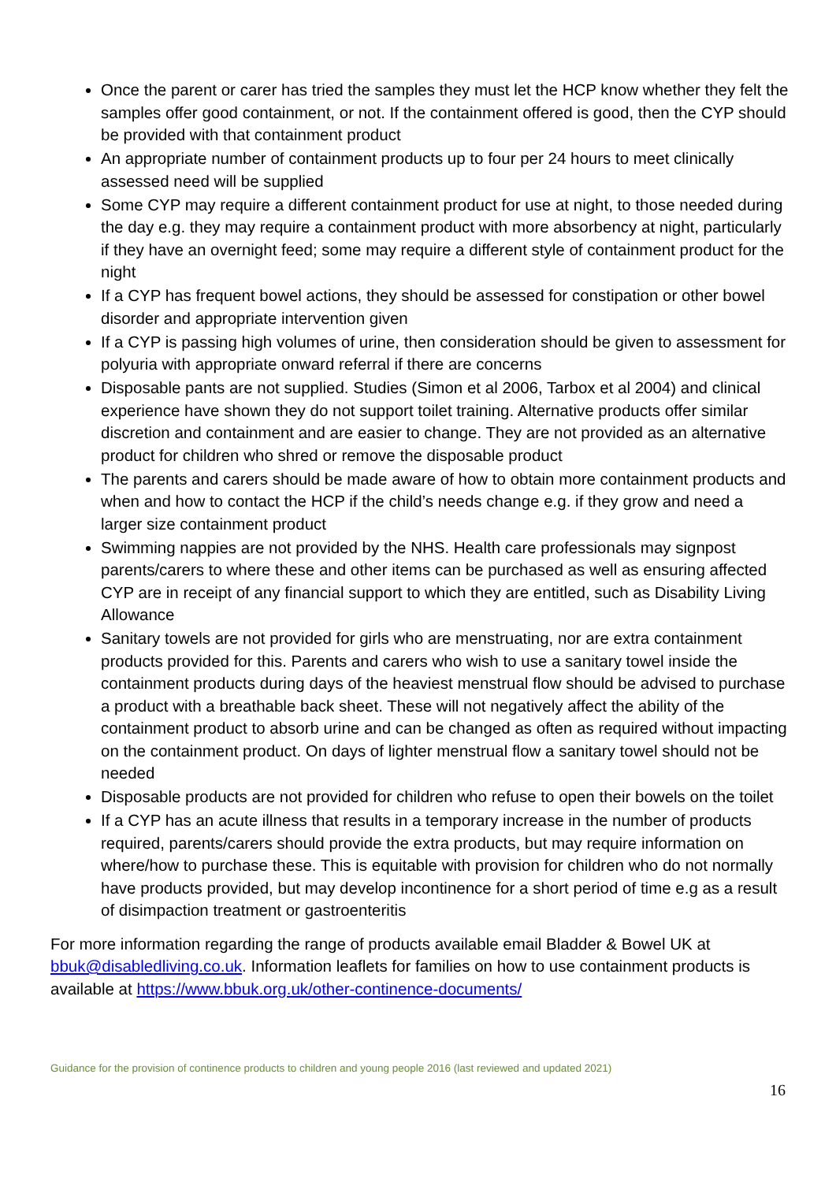Once the parent or carer has tried the samples they must let the HCP know whether they felt the samples offer good containment, or not. If the containment offered is good, then the CYP should be provided with that containment product
An appropriate number of containment products up to four per 24 hours to meet clinically assessed need will be supplied
Some CYP may require a different containment product for use at night, to those needed during the day e.g. they may require a containment product with more absorbency at night, particularly if they have an overnight feed; some may require a different style of containment product for the night
If a CYP has frequent bowel actions, they should be assessed for constipation or other bowel disorder and appropriate intervention given
If a CYP is passing high volumes of urine, then consideration should be given to assessment for polyuria with appropriate onward referral if there are concerns
Disposable pants are not supplied. Studies (Simon et al 2006, Tarbox et al 2004) and clinical experience have shown they do not support toilet training. Alternative products offer similar discretion and containment and are easier to change. They are not provided as an alternative product for children who shred or remove the disposable product
The parents and carers should be made aware of how to obtain more containment products and when and how to contact the HCP if the child’s needs change e.g. if they grow and need a larger size containment product
Swimming nappies are not provided by the NHS. Health care professionals may signpost parents/carers to where these and other items can be purchased as well as ensuring affected CYP are in receipt of any financial support to which they are entitled, such as Disability Living Allowance
Sanitary towels are not provided for girls who are menstruating, nor are extra containment products provided for this. Parents and carers who wish to use a sanitary towel inside the containment products during days of the heaviest menstrual flow should be advised to purchase a product with a breathable back sheet. These will not negatively affect the ability of the containment product to absorb urine and can be changed as often as required without impacting on the containment product. On days of lighter menstrual flow a sanitary towel should not be needed
Disposable products are not provided for children who refuse to open their bowels on the toilet
If a CYP has an acute illness that results in a temporary increase in the number of products required, parents/carers should provide the extra products, but may require information on where/how to purchase these. This is equitable with provision for children who do not normally have products provided, but may develop incontinence for a short period of time e.g as a result of disimpaction treatment or gastroenteritis
For more information regarding the range of products available email Bladder & Bowel UK at bbuk@disabledliving.co.uk. Information leaflets for families on how to use containment products is available at https://www.bbuk.org.uk/other-continence-documents/
Guidance for the provision of continence products to children and young people 2016 (last reviewed and updated 2021)
16